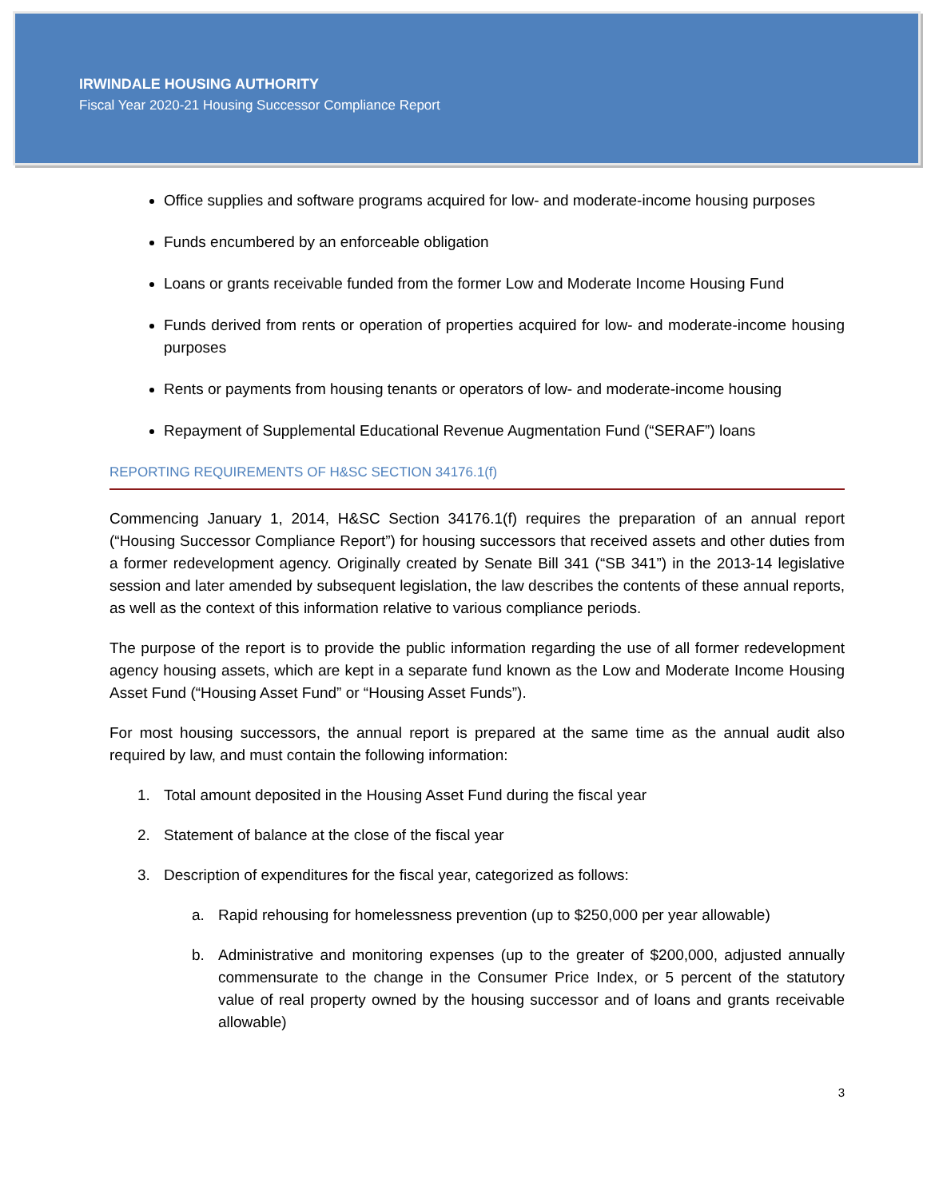IRWINDALE HOUSING AUTHORITY
Fiscal Year 2020-21 Housing Successor Compliance Report
Office supplies and software programs acquired for low- and moderate-income housing purposes
Funds encumbered by an enforceable obligation
Loans or grants receivable funded from the former Low and Moderate Income Housing Fund
Funds derived from rents or operation of properties acquired for low- and moderate-income housing purposes
Rents or payments from housing tenants or operators of low- and moderate-income housing
Repayment of Supplemental Educational Revenue Augmentation Fund (“SERAF”) loans
REPORTING REQUIREMENTS OF H&SC SECTION 34176.1(f)
Commencing January 1, 2014, H&SC Section 34176.1(f) requires the preparation of an annual report (“Housing Successor Compliance Report”) for housing successors that received assets and other duties from a former redevelopment agency. Originally created by Senate Bill 341 (“SB 341”) in the 2013-14 legislative session and later amended by subsequent legislation, the law describes the contents of these annual reports, as well as the context of this information relative to various compliance periods.
The purpose of the report is to provide the public information regarding the use of all former redevelopment agency housing assets, which are kept in a separate fund known as the Low and Moderate Income Housing Asset Fund (“Housing Asset Fund” or “Housing Asset Funds”).
For most housing successors, the annual report is prepared at the same time as the annual audit also required by law, and must contain the following information:
1. Total amount deposited in the Housing Asset Fund during the fiscal year
2. Statement of balance at the close of the fiscal year
3. Description of expenditures for the fiscal year, categorized as follows:
a. Rapid rehousing for homelessness prevention (up to $250,000 per year allowable)
b. Administrative and monitoring expenses (up to the greater of $200,000, adjusted annually commensurate to the change in the Consumer Price Index, or 5 percent of the statutory value of real property owned by the housing successor and of loans and grants receivable allowable)
3